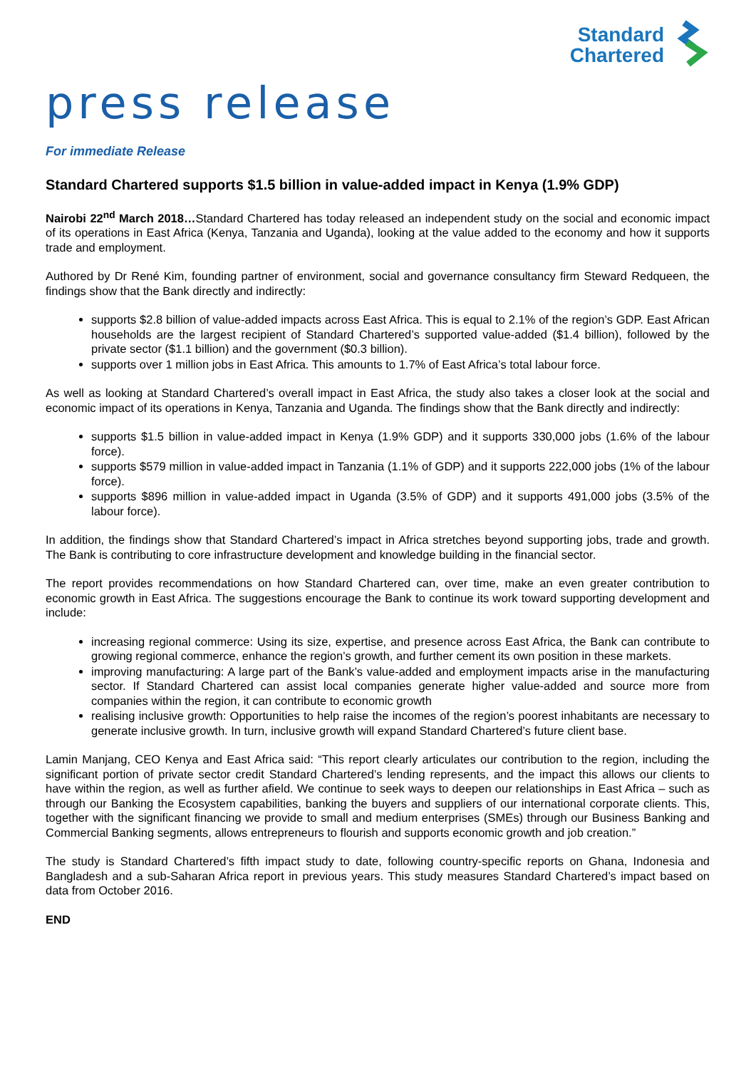Standard
Chartered
press release
For immediate Release
Standard Chartered supports $1.5 billion in value-added impact in Kenya (1.9% GDP)
Nairobi 22<sup>nd</sup> March 2018…Standard Chartered has today released an independent study on the social and economic impact of its operations in East Africa (Kenya, Tanzania and Uganda), looking at the value added to the economy and how it supports trade and employment.
Authored by Dr René Kim, founding partner of environment, social and governance consultancy firm Steward Redqueen, the findings show that the Bank directly and indirectly:
supports $2.8 billion of value-added impacts across East Africa. This is equal to 2.1% of the region’s GDP. East African households are the largest recipient of Standard Chartered’s supported value-added ($1.4 billion), followed by the private sector ($1.1 billion) and the government ($0.3 billion).
supports over 1 million jobs in East Africa. This amounts to 1.7% of East Africa’s total labour force.
As well as looking at Standard Chartered’s overall impact in East Africa, the study also takes a closer look at the social and economic impact of its operations in Kenya, Tanzania and Uganda. The findings show that the Bank directly and indirectly:
supports $1.5 billion in value-added impact in Kenya (1.9% GDP) and it supports 330,000 jobs (1.6% of the labour force).
supports $579 million in value-added impact in Tanzania (1.1% of GDP) and it supports 222,000 jobs (1% of the labour force).
supports $896 million in value-added impact in Uganda (3.5% of GDP) and it supports 491,000 jobs (3.5% of the labour force).
In addition, the findings show that Standard Chartered’s impact in Africa stretches beyond supporting jobs, trade and growth. The Bank is contributing to core infrastructure development and knowledge building in the financial sector.
The report provides recommendations on how Standard Chartered can, over time, make an even greater contribution to economic growth in East Africa. The suggestions encourage the Bank to continue its work toward supporting development and include:
increasing regional commerce: Using its size, expertise, and presence across East Africa, the Bank can contribute to growing regional commerce, enhance the region’s growth, and further cement its own position in these markets.
improving manufacturing: A large part of the Bank’s value-added and employment impacts arise in the manufacturing sector. If Standard Chartered can assist local companies generate higher value-added and source more from companies within the region, it can contribute to economic growth
realising inclusive growth: Opportunities to help raise the incomes of the region’s poorest inhabitants are necessary to generate inclusive growth. In turn, inclusive growth will expand Standard Chartered’s future client base.
Lamin Manjang, CEO Kenya and East Africa said: “This report clearly articulates our contribution to the region, including the significant portion of private sector credit Standard Chartered’s lending represents, and the impact this allows our clients to have within the region, as well as further afield. We continue to seek ways to deepen our relationships in East Africa – such as through our Banking the Ecosystem capabilities, banking the buyers and suppliers of our international corporate clients. This, together with the significant financing we provide to small and medium enterprises (SMEs) through our Business Banking and Commercial Banking segments, allows entrepreneurs to flourish and supports economic growth and job creation.”
The study is Standard Chartered’s fifth impact study to date, following country-specific reports on Ghana, Indonesia and Bangladesh and a sub-Saharan Africa report in previous years. This study measures Standard Chartered’s impact based on data from October 2016.
END